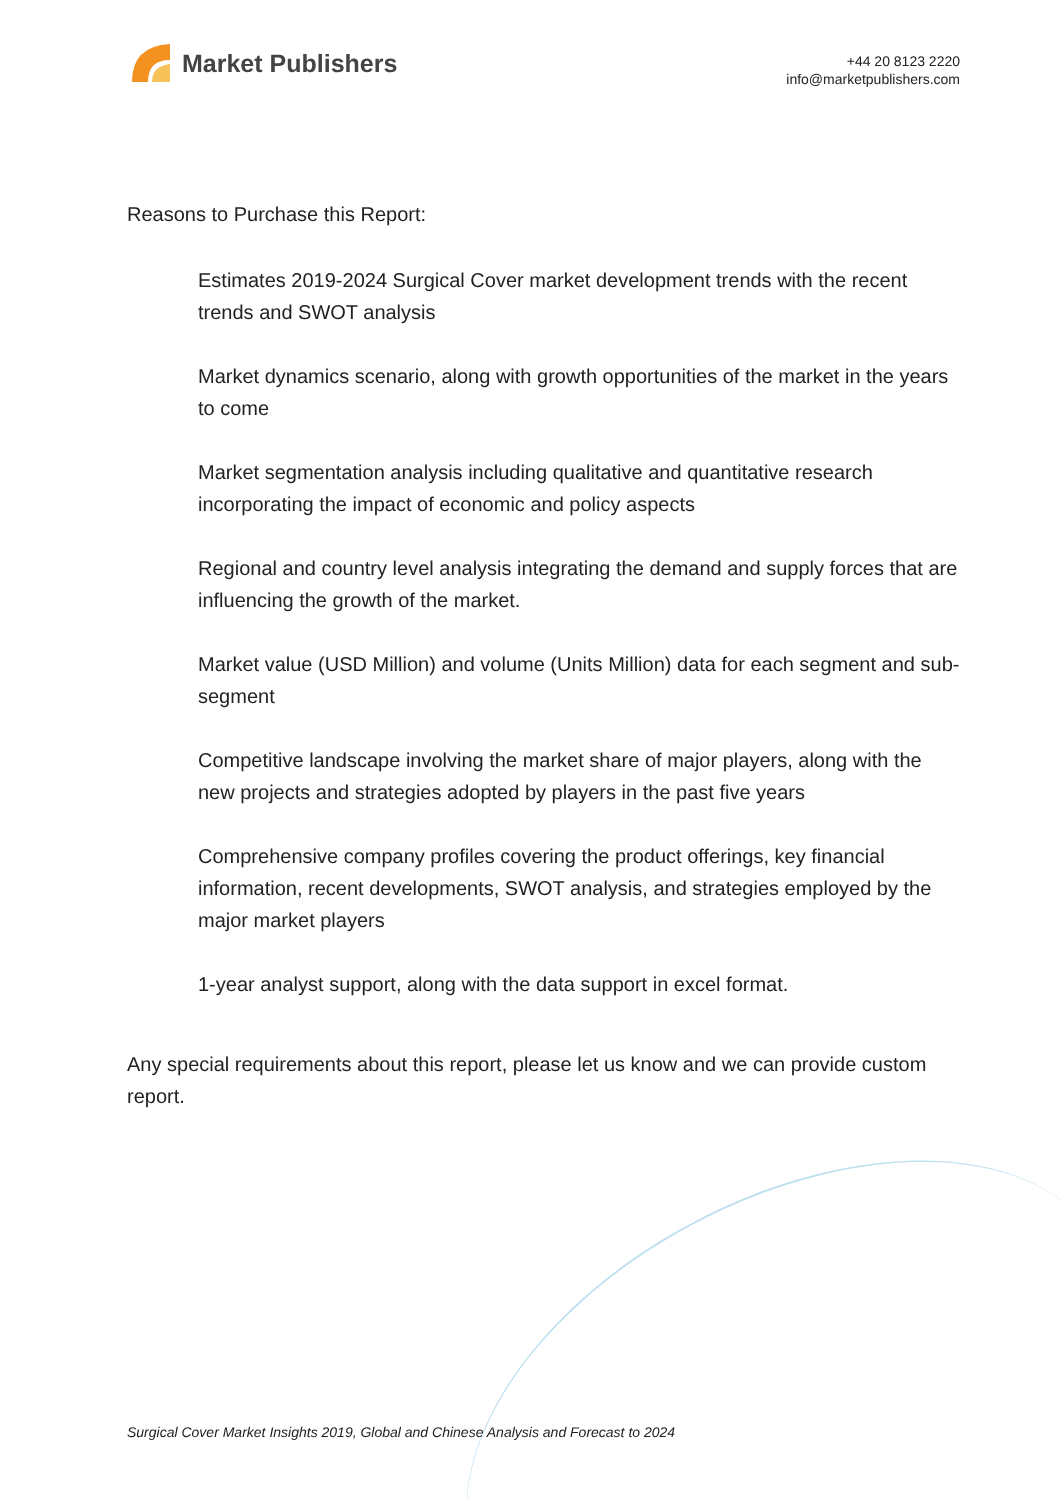Market Publishers
+44 20 8123 2220
info@marketpublishers.com
Reasons to Purchase this Report:
Estimates 2019-2024 Surgical Cover market development trends with the recent trends and SWOT analysis
Market dynamics scenario, along with growth opportunities of the market in the years to come
Market segmentation analysis including qualitative and quantitative research incorporating the impact of economic and policy aspects
Regional and country level analysis integrating the demand and supply forces that are influencing the growth of the market.
Market value (USD Million) and volume (Units Million) data for each segment and sub-segment
Competitive landscape involving the market share of major players, along with the new projects and strategies adopted by players in the past five years
Comprehensive company profiles covering the product offerings, key financial information, recent developments, SWOT analysis, and strategies employed by the major market players
1-year analyst support, along with the data support in excel format.
Any special requirements about this report, please let us know and we can provide custom report.
Surgical Cover Market Insights 2019, Global and Chinese Analysis and Forecast to 2024